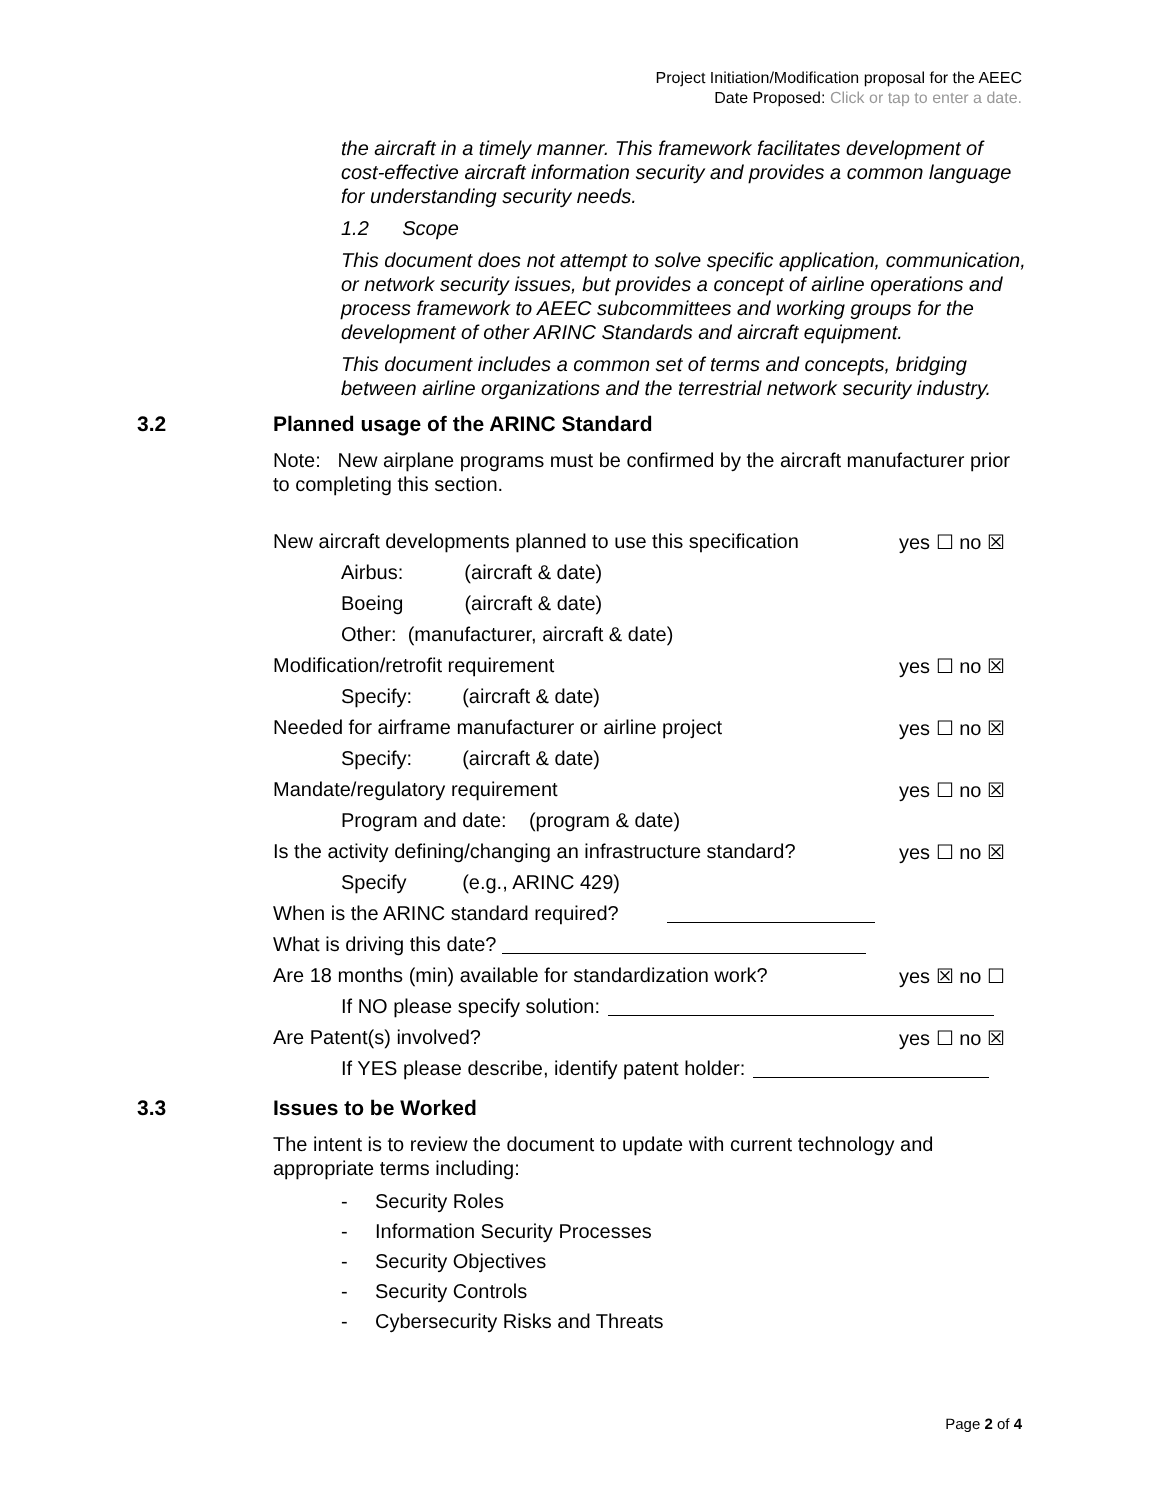Project Initiation/Modification proposal for the AEEC
Date Proposed: Click or tap to enter a date.
the aircraft in a timely manner. This framework facilitates development of cost-effective aircraft information security and provides a common language for understanding security needs.
1.2 Scope
This document does not attempt to solve specific application, communication, or network security issues, but provides a concept of airline operations and process framework to AEEC subcommittees and working groups for the development of other ARINC Standards and aircraft equipment.
This document includes a common set of terms and concepts, bridging between airline organizations and the terrestrial network security industry.
3.2 Planned usage of the ARINC Standard
Note: New airplane programs must be confirmed by the aircraft manufacturer prior to completing this section.
New aircraft developments planned to use this specification yes ☐ no ☒
Airbus: (aircraft & date)
Boeing (aircraft & date)
Other: (manufacturer, aircraft & date)
Modification/retrofit requirement yes ☐ no ☒
Specify: (aircraft & date)
Needed for airframe manufacturer or airline project yes ☐ no ☒
Specify: (aircraft & date)
Mandate/regulatory requirement yes ☐ no ☒
Program and date: (program & date)
Is the activity defining/changing an infrastructure standard? yes ☐ no ☒
Specify (e.g., ARINC 429)
When is the ARINC standard required?
What is driving this date?
Are 18 months (min) available for standardization work? yes ☒ no ☐
If NO please specify solution:
Are Patent(s) involved? yes ☐ no ☒
If YES please describe, identify patent holder:
3.3 Issues to be Worked
The intent is to review the document to update with current technology and appropriate terms including:
- Security Roles
- Information Security Processes
- Security Objectives
- Security Controls
- Cybersecurity Risks and Threats
Page 2 of 4